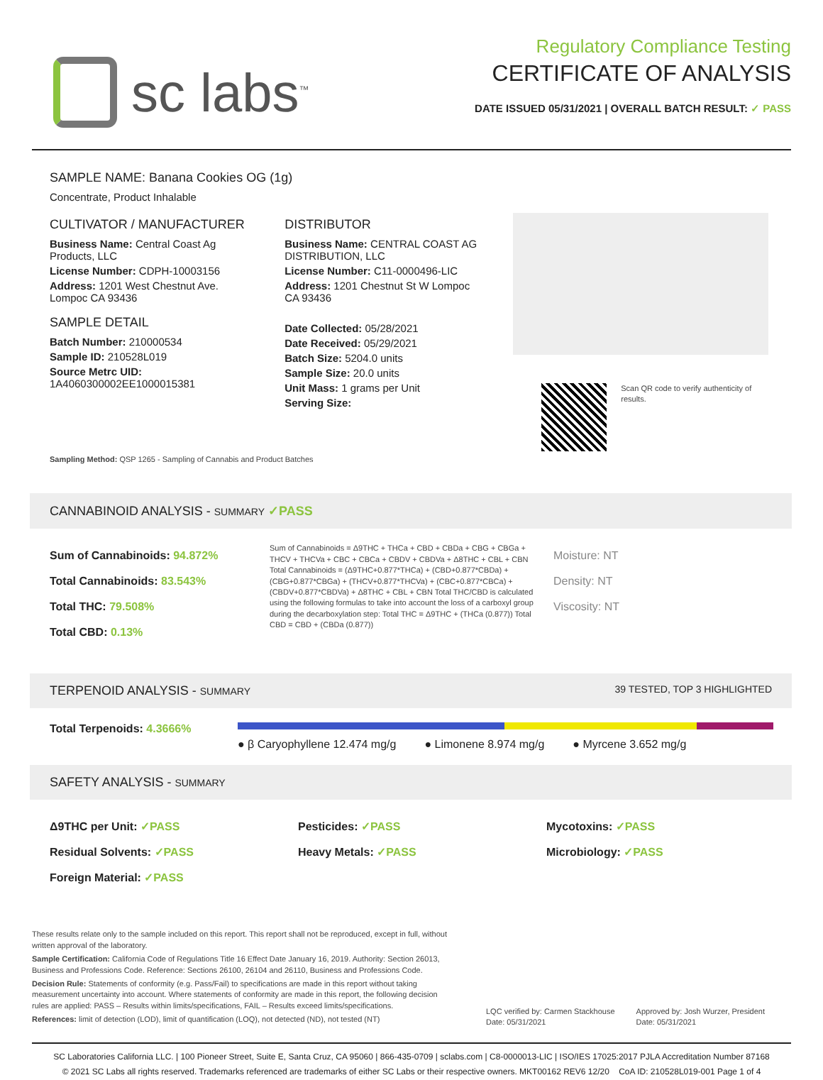sc labs<sup>™</sup>
Regulatory Compliance Testing
CERTIFICATE OF ANALYSIS
DATE ISSUED 05/31/2021 | OVERALL BATCH RESULT: ✓ PASS
SAMPLE NAME: Banana Cookies OG (1g)
Concentrate, Product Inhalable
CULTIVATOR / MANUFACTURER
Business Name: Central Coast Ag Products, LLC
License Number: CDPH-10003156
Address: 1201 West Chestnut Ave. Lompoc CA 93436
SAMPLE DETAIL
Batch Number: 210000534
Sample ID: 210528L019
Source Metrc UID:
1A4060300002EE1000015381
DISTRIBUTOR
Business Name: CENTRAL COAST AG DISTRIBUTION, LLC
License Number: C11-0000496-LIC
Address: 1201 Chestnut St W Lompoc CA 93436
Date Collected: 05/28/2021
Date Received: 05/29/2021
Batch Size: 5204.0 units
Sample Size: 20.0 units
Unit Mass: 1 grams per Unit
Serving Size:
Scan QR code to verify authenticity of results.
Sampling Method: QSP 1265 - Sampling of Cannabis and Product Batches
CANNABINOID ANALYSIS - SUMMARY ✓PASS
Sum of Cannabinoids: 94.872%
Total Cannabinoids: 83.543%
Total THC: 79.508%
Total CBD: 0.13%
Sum of Cannabinoids = Δ9THC + THCa + CBD + CBDa + CBG + CBGa + THCV + THCVa + CBC + CBCa + CBDV + CBDVa + Δ8THC + CBL + CBN Total Cannabinoids = (Δ9THC+0.877*THCa) + (CBD+0.877*CBDa) + (CBG+0.877*CBGa) + (THCV+0.877*THCVa) + (CBC+0.877*CBCa) + (CBDV+0.877*CBDVa) + Δ8THC + CBL + CBN Total THC/CBD is calculated using the following formulas to take into account the loss of a carboxyl group during the decarboxylation step: Total THC = Δ9THC + (THCa (0.877)) Total CBD = CBD + (CBDa (0.877))
Moisture: NT
Density: NT
Viscosity: NT
TERPENOID ANALYSIS - SUMMARY 39 TESTED, TOP 3 HIGHLIGHTED
Total Terpenoids: 4.3666%
● β Caryophyllene 12.474 mg/g ● Limonene 8.974 mg/g ● Myrcene 3.652 mg/g
SAFETY ANALYSIS - SUMMARY
Δ9THC per Unit: ✓PASS
Residual Solvents: ✓PASS
Foreign Material: ✓PASS
Pesticides: ✓PASS
Heavy Metals: ✓PASS
Mycotoxins: ✓PASS
Microbiology: ✓PASS
These results relate only to the sample included on this report. This report shall not be reproduced, except in full, without written approval of the laboratory.
Sample Certification: California Code of Regulations Title 16 Effect Date January 16, 2019. Authority: Section 26013, Business and Professions Code. Reference: Sections 26100, 26104 and 26110, Business and Professions Code.
Decision Rule: Statements of conformity (e.g. Pass/Fail) to specifications are made in this report without taking measurement uncertainty into account. Where statements of conformity are made in this report, the following decision rules are applied: PASS – Results within limits/specifications, FAIL – Results exceed limits/specifications.
References: limit of detection (LOD), limit of quantification (LOQ), not detected (ND), not tested (NT)
LQC verified by: Carmen Stackhouse
Date: 05/31/2021
Approved by: Josh Wurzer, President
Date: 05/31/2021
SC Laboratories California LLC. | 100 Pioneer Street, Suite E, Santa Cruz, CA 95060 | 866-435-0709 | sclabs.com | C8-0000013-LIC | ISO/IES 17025:2017 PJLA Accreditation Number 87168
© 2021 SC Labs all rights reserved. Trademarks referenced are trademarks of either SC Labs or their respective owners. MKT00162 REV6 12/20 CoA ID: 210528L019-001 Page 1 of 4